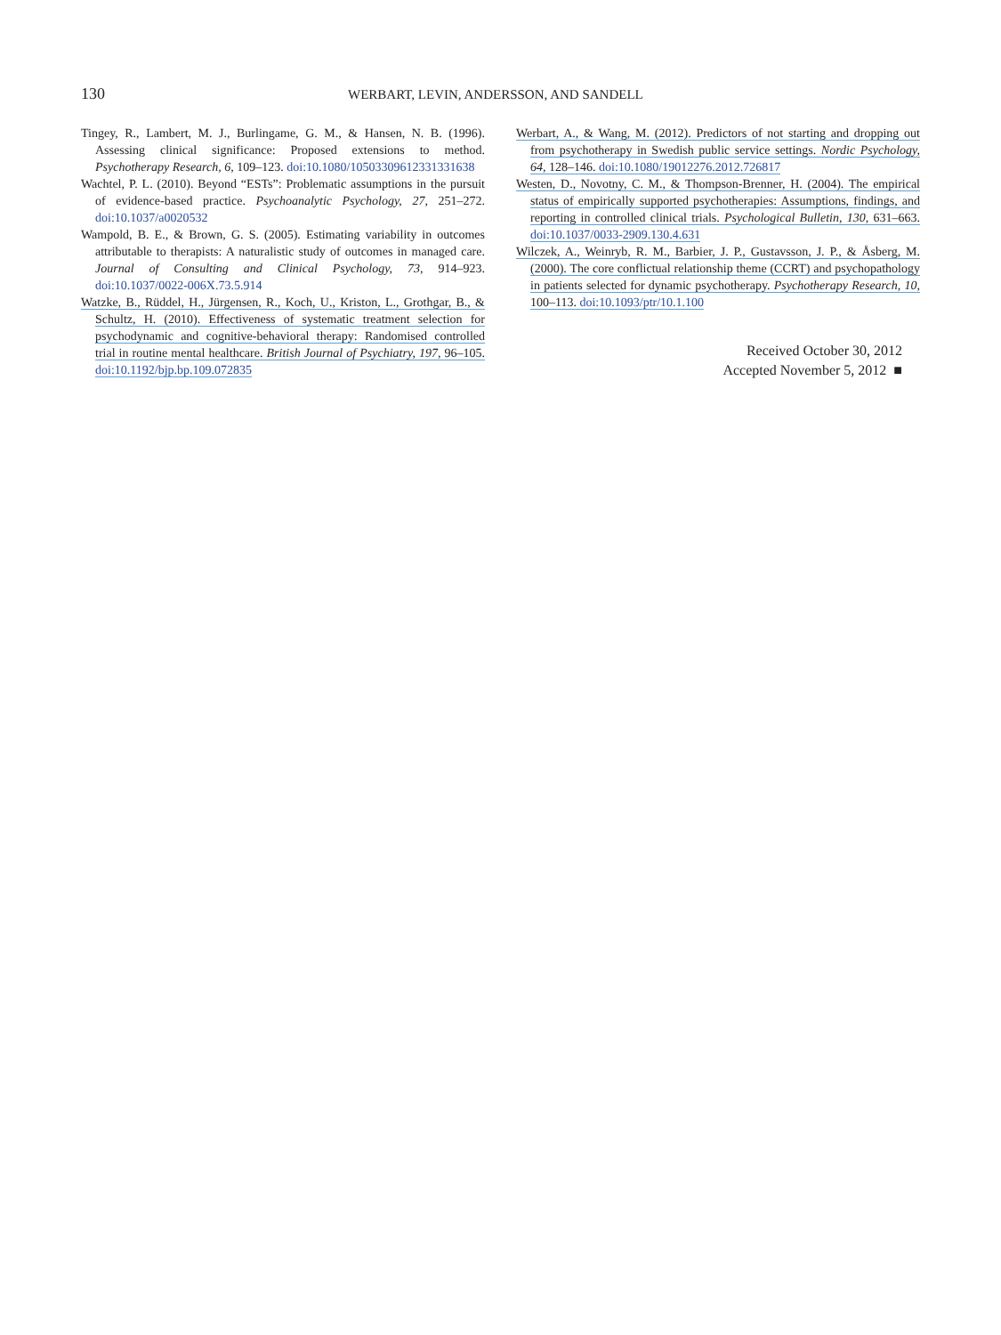130 WERBART, LEVIN, ANDERSSON, AND SANDELL
Tingey, R., Lambert, M. J., Burlingame, G. M., & Hansen, N. B. (1996). Assessing clinical significance: Proposed extensions to method. Psychotherapy Research, 6, 109–123. doi:10.1080/10503309612331331638
Wachtel, P. L. (2010). Beyond “ESTs”: Problematic assumptions in the pursuit of evidence-based practice. Psychoanalytic Psychology, 27, 251–272. doi:10.1037/a0020532
Wampold, B. E., & Brown, G. S. (2005). Estimating variability in outcomes attributable to therapists: A naturalistic study of outcomes in managed care. Journal of Consulting and Clinical Psychology, 73, 914–923. doi:10.1037/0022-006X.73.5.914
Watzke, B., Rüddel, H., Jürgensen, R., Koch, U., Kriston, L., Grothgar, B., & Schultz, H. (2010). Effectiveness of systematic treatment selection for psychodynamic and cognitive-behavioral therapy: Randomised controlled trial in routine mental healthcare. British Journal of Psychiatry, 197, 96–105. doi:10.1192/bjp.bp.109.072835
Werbart, A., & Wang, M. (2012). Predictors of not starting and dropping out from psychotherapy in Swedish public service settings. Nordic Psychology, 64, 128–146. doi:10.1080/19012276.2012.726817
Westen, D., Novotny, C. M., & Thompson-Brenner, H. (2004). The empirical status of empirically supported psychotherapies: Assumptions, findings, and reporting in controlled clinical trials. Psychological Bulletin, 130, 631–663. doi:10.1037/0033-2909.130.4.631
Wilczek, A., Weinryb, R. M., Barbier, J. P., Gustavsson, J. P., & Åsberg, M. (2000). The core conflictual relationship theme (CCRT) and psychopathology in patients selected for dynamic psychotherapy. Psychotherapy Research, 10, 100–113. doi:10.1093/ptr/10.1.100
Received October 30, 2012
Accepted November 5, 2012 ■